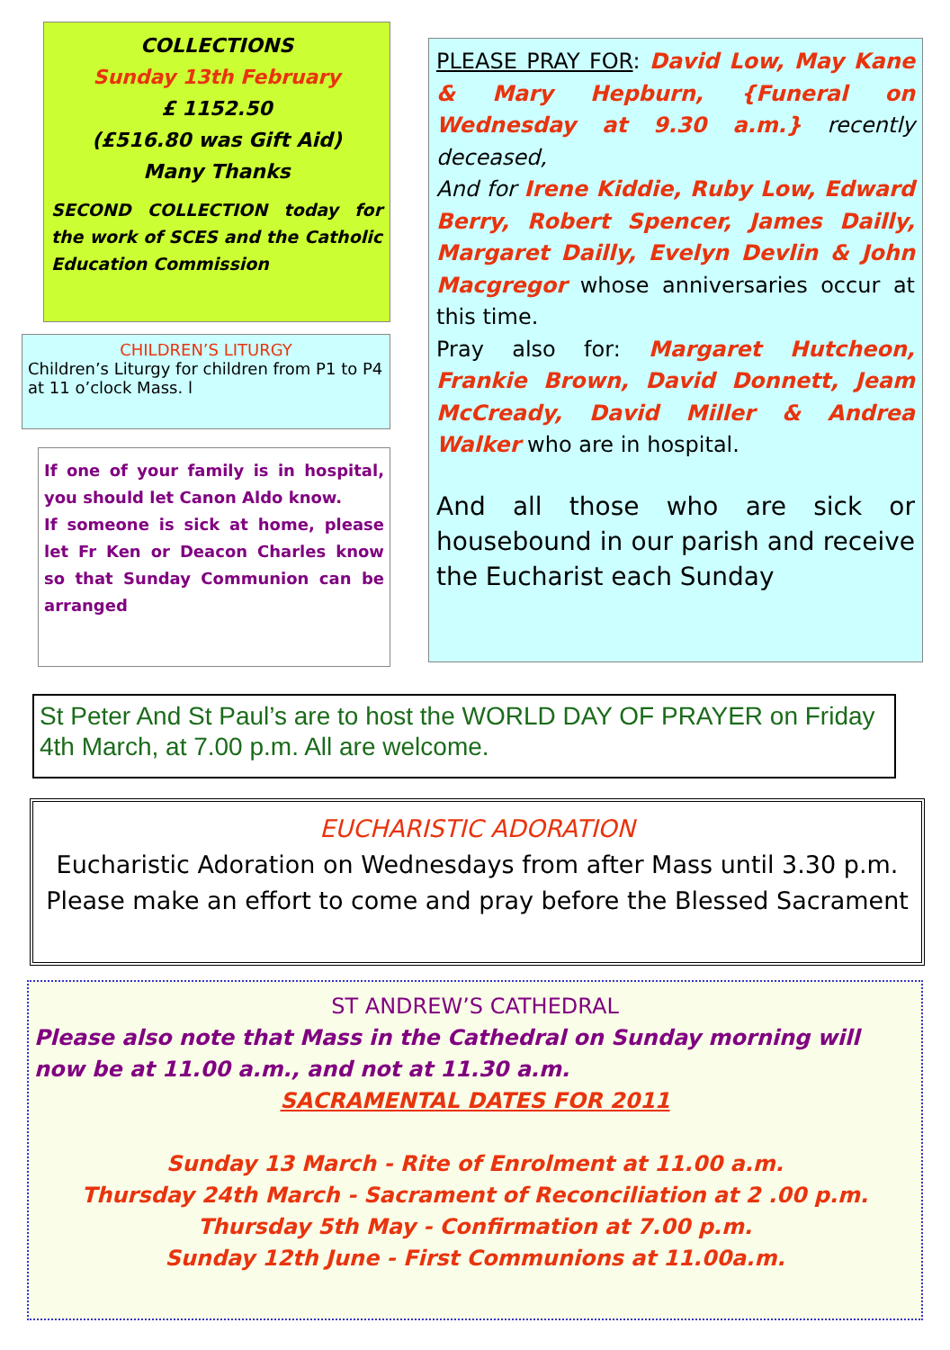COLLECTIONS
Sunday 13th February
£ 1152.50
(£516.80 was Gift Aid)
Many Thanks
SECOND COLLECTION today for the work of SCES and the Catholic Education Commission
CHILDREN’S LITURGY
Children’s Liturgy for children from P1 to P4 at 11 o’clock Mass. l
If one of your family is in hospital, you should let Canon Aldo know.
If someone is sick at home, please let Fr Ken or Deacon Charles know so that Sunday Communion can be arranged
PLEASE PRAY FOR: David Low, May Kane & Mary Hepburn, {Funeral on Wednesday at 9.30 a.m.} recently deceased,
And for Irene Kiddie, Ruby Low, Edward Berry, Robert Spencer, James Dailly, Margaret Dailly, Evelyn Devlin & John Macgregor whose anniversaries occur at this time.
Pray also for: Margaret Hutcheon, Frankie Brown, David Donnett, Jeam McCready, David Miller & Andrea Walker who are in hospital.
And all those who are sick or housebound in our parish and receive the Eucharist each Sunday
St Peter And St Paul’s are to host the WORLD DAY OF PRAYER on Friday 4th March, at 7.00 p.m. All are welcome.
EUCHARISTIC ADORATION
Eucharistic Adoration on Wednesdays from after Mass until 3.30 p.m.
Please make an effort to come and pray before the Blessed Sacrament
ST ANDREW’S CATHEDRAL
Please also note that Mass in the Cathedral on Sunday morning will now be at 11.00 a.m., and not at 11.30 a.m.
SACRAMENTAL DATES FOR 2011
Sunday 13 March - Rite of Enrolment at 11.00 a.m.
Thursday 24th March - Sacrament of Reconciliation at 2 .00 p.m.
Thursday 5th May - Confirmation at 7.00 p.m.
Sunday 12th June - First Communions at 11.00a.m.